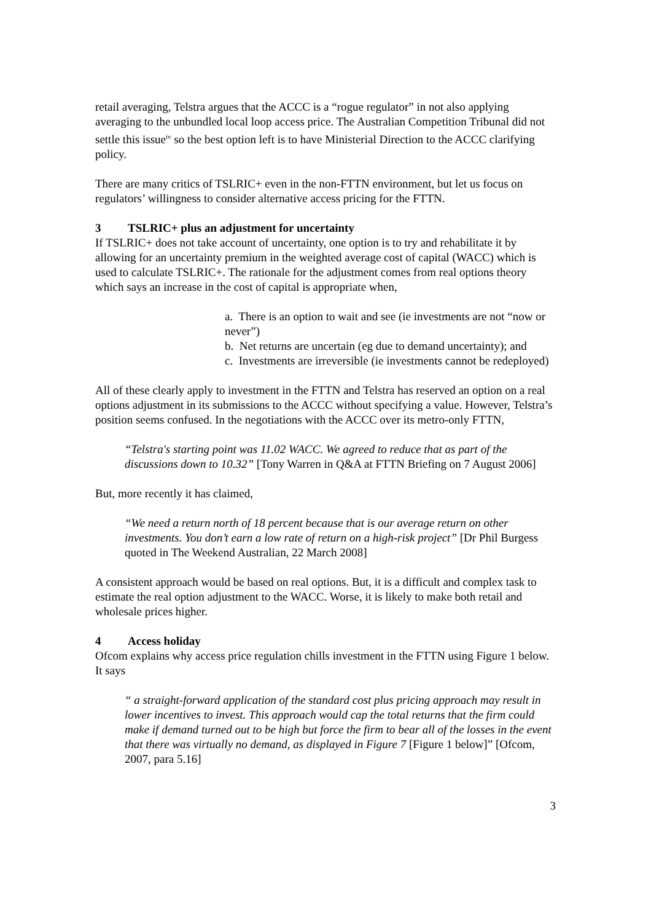retail averaging, Telstra argues that the ACCC is a “rogue regulator” in not also applying averaging to the unbundled local loop access price. The Australian Competition Tribunal did not settle this issue<sup>iv</sup> so the best option left is to have Ministerial Direction to the ACCC clarifying policy.
There are many critics of TSLRIC+ even in the non-FTTN environment, but let us focus on regulators’ willingness to consider alternative access pricing for the FTTN.
3 TSLRIC+ plus an adjustment for uncertainty
If TSLRIC+ does not take account of uncertainty, one option is to try and rehabilitate it by allowing for an uncertainty premium in the weighted average cost of capital (WACC) which is used to calculate TSLRIC+. The rationale for the adjustment comes from real options theory which says an increase in the cost of capital is appropriate when,
a. There is an option to wait and see (ie investments are not “now or never”)
b. Net returns are uncertain (eg due to demand uncertainty); and
c. Investments are irreversible (ie investments cannot be redeployed)
All of these clearly apply to investment in the FTTN and Telstra has reserved an option on a real options adjustment in its submissions to the ACCC without specifying a value. However, Telstra’s position seems confused. In the negotiations with the ACCC over its metro-only FTTN,
“Telstra's starting point was 11.02 WACC. We agreed to reduce that as part of the discussions down to 10.32” [Tony Warren in Q&A at FTTN Briefing on 7 August 2006]
But, more recently it has claimed,
“We need a return north of 18 percent because that is our average return on other investments. You don’t earn a low rate of return on a high-risk project” [Dr Phil Burgess quoted in The Weekend Australian, 22 March 2008]
A consistent approach would be based on real options. But, it is a difficult and complex task to estimate the real option adjustment to the WACC. Worse, it is likely to make both retail and wholesale prices higher.
4 Access holiday
Ofcom explains why access price regulation chills investment in the FTTN using Figure 1 below. It says
“ a straight-forward application of the standard cost plus pricing approach may result in lower incentives to invest. This approach would cap the total returns that the firm could make if demand turned out to be high but force the firm to bear all of the losses in the event that there was virtually no demand, as displayed in Figure 7 [Figure 1 below]” [Ofcom, 2007, para 5.16]
3